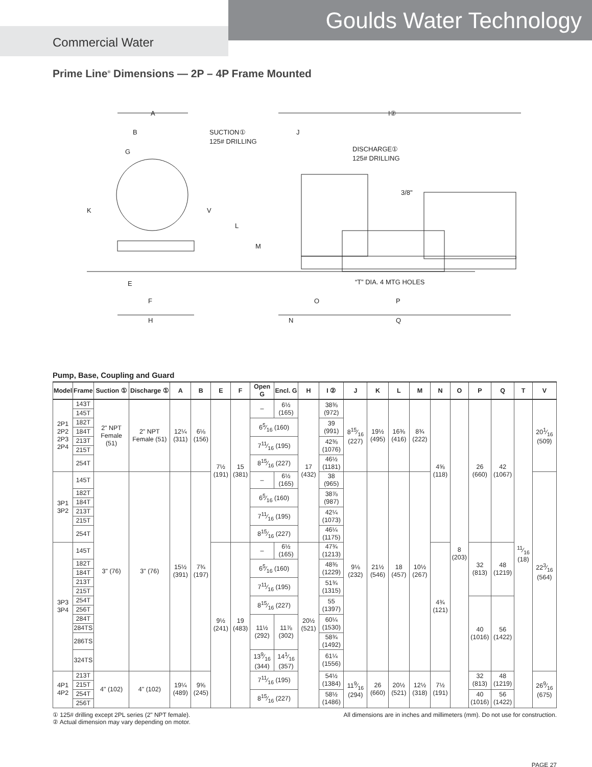Goulds Water Technology
Commercial Water
Prime Line<sup>®</sup> Dimensions — 2P – 4P Frame Mounted
A
B
G
K
V
L
M
E
F
H
SUCTION①
125# DRILLING
J
I②
DISCHARGE①
125# DRILLING
3/8"
“T” DIA. 4 MTG HOLES
O
P
N
Q
Pump, Base, Coupling and Guard
| Model | Frame | Suction ① | Discharge ① | A | B | E | F | Open G | Encl. G | H | I ② | J | K | L | M | N | O | P | Q | T | V |
| --- | --- | --- | --- | --- | --- | --- | --- | --- | --- | --- | --- | --- | --- | --- | --- | --- | --- | --- | --- | --- | --- |
| 2P1 2P2 2P3 2P4 | 143T | 2" NPT Female (51) | 2" NPT Female (51) | 12¼ (311) | 6⅛ (156) | 7½ (191) | 15 (381) | – | 6½ (165) | 17 (432) | 38⅜ (972) | 815⁄16 (227) | 19½ (495) | 16⅜ (416) | 8¾ (222) | 4⅝ (118) | 8 (203) | 26 (660) | 42 (1067) | 11⁄16 (18) | 201⁄16 (509) |
| | 145T | | | | | | | | | | | | | | | | | | | | |
| | 182T | | | | | | | 65⁄16 (160) | | | 39 (991) | | | | | | | | | | |
| | 184T | | | | | | | | | | | | | | | | | | | | |
| | 213T | | | | | | | 711⁄16 (195) | | | 42⅜ (1076) | | | | | | | | | | |
| | 215T | | | | | | | | | | | | | | | | | | | | |
| | 254T | | | | | | | 815⁄16 (227) | | | 46½ (1181) | | | | | | | | | | |
| 3P1 3P2 | 145T | 3" (76) | 3" (76) | 15½ (391) | 7¾ (197) | | | – | 6½ (165) | | 38 (965) | 9⅛ (232) | 21½ (546) | 18 (457) | 10½ (267) | | | | | | 223⁄16 (564) |
| | 182T | | | | | | | 65⁄16 (160) | | | 38⅞ (987) | | | | | | | | | | |
| | 184T | | | | | | | | | | | | | | | | | | | | |
| | 213T | | | | | | | 711⁄16 (195) | | | 42¼ (1073) | | | | | | | | | | |
| | 215T | | | | | | | | | | | | | | | | | | | | |
| | 254T | | | | | | | 815⁄16 (227) | | | 46¼ (1175) | | | | | | | | | | |
| 3P3 3P4 | 145T | | | | | 9½ (241) | 19 (483) | – | 6½ (165) | 20½ (521) | 47¾ (1213) | | | | | 4¾ (121) | | 32 (813) | 48 (1219) | | |
| | 182T | | | | | | | 65⁄16 (160) | | | 48⅜ (1229) | | | | | | | | | | |
| | 184T | | | | | | | | | | | | | | | | | | | | |
| | 213T | | | | | | | 711⁄16 (195) | | | 51¾ (1315) | | | | | | | | | | |
| | 215T | | | | | | | | | | | | | | | | | | | | |
| | 254T | | | | | | | 815⁄16 (227) | | | 55 (1397) | | | | | | | 40 (1016) | 56 (1422) | | |
| | 256T | | | | | | | | | | | | | | | | | | | | |
| | 284T | | | | | | | 11½ (292) | 11⅞ (302) | | 60¼ (1530) | | | | | | | | | | |
| | 284TS | | | | | | | | | | | | | | | | | | | | |
| | 286TS | | | | | | | | | | 58¾ (1492) | | | | | | | | | | |
| | 324TS | | | | | | | 139⁄16 (344) | 141⁄16 (357) | | 61¼ (1556) | | | | | | | | | | |
| 4P1 4P2 | 213T | 4" (102) | 4" (102) | 19¼ (489) | 9⅝ (245) | | | 711⁄16 (195) | | | 54½ (1384) | 119⁄16 (294) | 26 (660) | 20½ (521) | 12½ (318) | 7½ (191) | | 32 (813) | 48 (1219) | | 269⁄16 (675) |
| | 215T | | | | | | | | | | | | | | | | | | | | |
| | 254T | | | | | | | 815⁄16 (227) | | | 58½ (1486) | | | | | | | 40 (1016) | 56 (1422) | | |
| | 256T | | | | | | | | | | | | | | | | | | | | |
① 125# drilling except 2PL series (2" NPT female).
② Actual dimension may vary depending on motor.
All dimensions are in inches and millimeters (mm). Do not use for construction.
PAGE 27